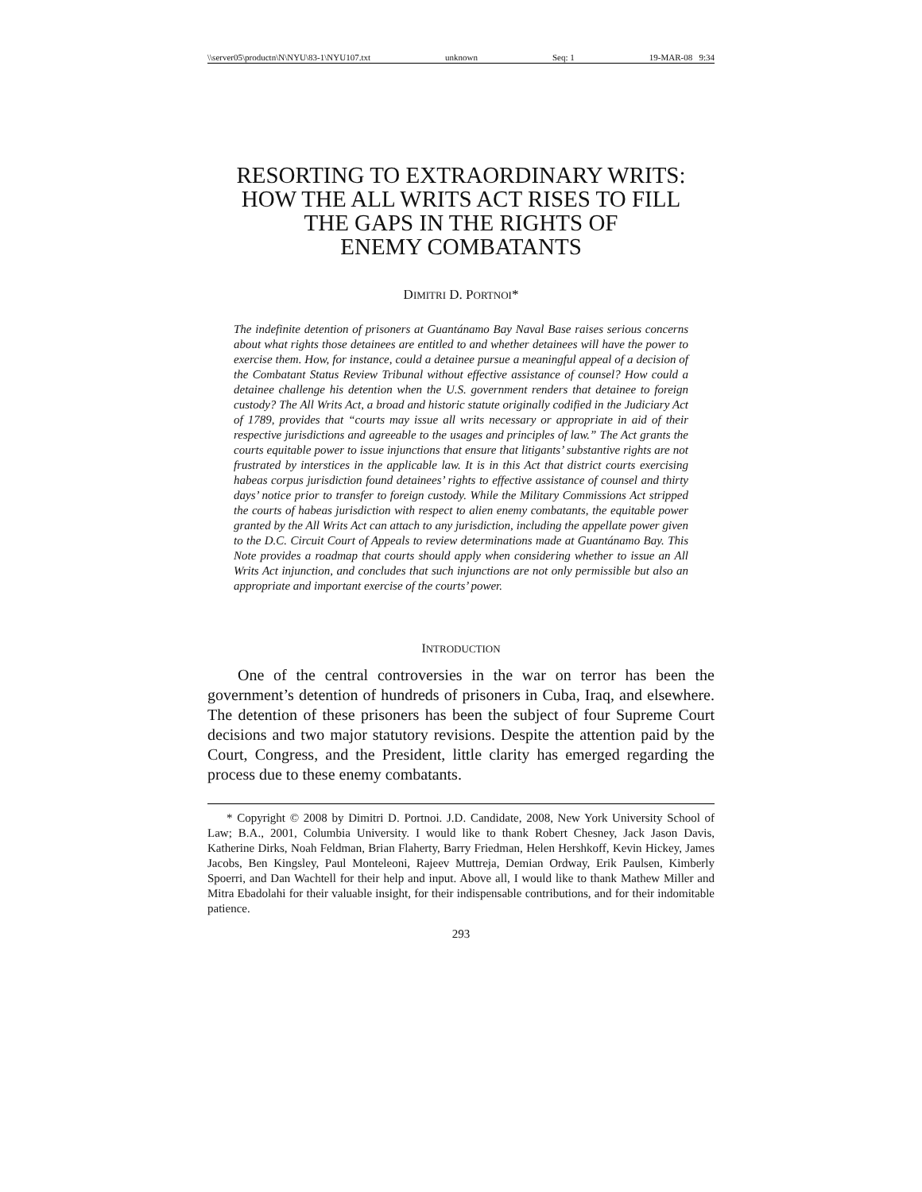\\server05\productn\N\NYU\83-1\NYU107.txt unknown Seq: 1 19-MAR-08 9:34
RESORTING TO EXTRAORDINARY WRITS:
HOW THE ALL WRITS ACT RISES TO FILL
THE GAPS IN THE RIGHTS OF
ENEMY COMBATANTS
DIMITRI D. PORTNOI*
The indefinite detention of prisoners at Guantánamo Bay Naval Base raises serious concerns about what rights those detainees are entitled to and whether detainees will have the power to exercise them. How, for instance, could a detainee pursue a meaningful appeal of a decision of the Combatant Status Review Tribunal without effective assistance of counsel? How could a detainee challenge his detention when the U.S. government renders that detainee to foreign custody? The All Writs Act, a broad and historic statute originally codified in the Judiciary Act of 1789, provides that “courts may issue all writs necessary or appropriate in aid of their respective jurisdictions and agreeable to the usages and principles of law.” The Act grants the courts equitable power to issue injunctions that ensure that litigants’ substantive rights are not frustrated by interstices in the applicable law. It is in this Act that district courts exercising habeas corpus jurisdiction found detainees’ rights to effective assistance of counsel and thirty days’ notice prior to transfer to foreign custody. While the Military Commissions Act stripped the courts of habeas jurisdiction with respect to alien enemy combatants, the equitable power granted by the All Writs Act can attach to any jurisdiction, including the appellate power given to the D.C. Circuit Court of Appeals to review determinations made at Guantánamo Bay. This Note provides a roadmap that courts should apply when considering whether to issue an All Writs Act injunction, and concludes that such injunctions are not only permissible but also an appropriate and important exercise of the courts’ power.
INTRODUCTION
One of the central controversies in the war on terror has been the government’s detention of hundreds of prisoners in Cuba, Iraq, and elsewhere. The detention of these prisoners has been the subject of four Supreme Court decisions and two major statutory revisions. Despite the attention paid by the Court, Congress, and the President, little clarity has emerged regarding the process due to these enemy combatants.
* Copyright © 2008 by Dimitri D. Portnoi. J.D. Candidate, 2008, New York University School of Law; B.A., 2001, Columbia University. I would like to thank Robert Chesney, Jack Jason Davis, Katherine Dirks, Noah Feldman, Brian Flaherty, Barry Friedman, Helen Hershkoff, Kevin Hickey, James Jacobs, Ben Kingsley, Paul Monteleoni, Rajeev Muttreja, Demian Ordway, Erik Paulsen, Kimberly Spoerri, and Dan Wachtell for their help and input. Above all, I would like to thank Mathew Miller and Mitra Ebadolahi for their valuable insight, for their indispensable contributions, and for their indomitable patience.
293